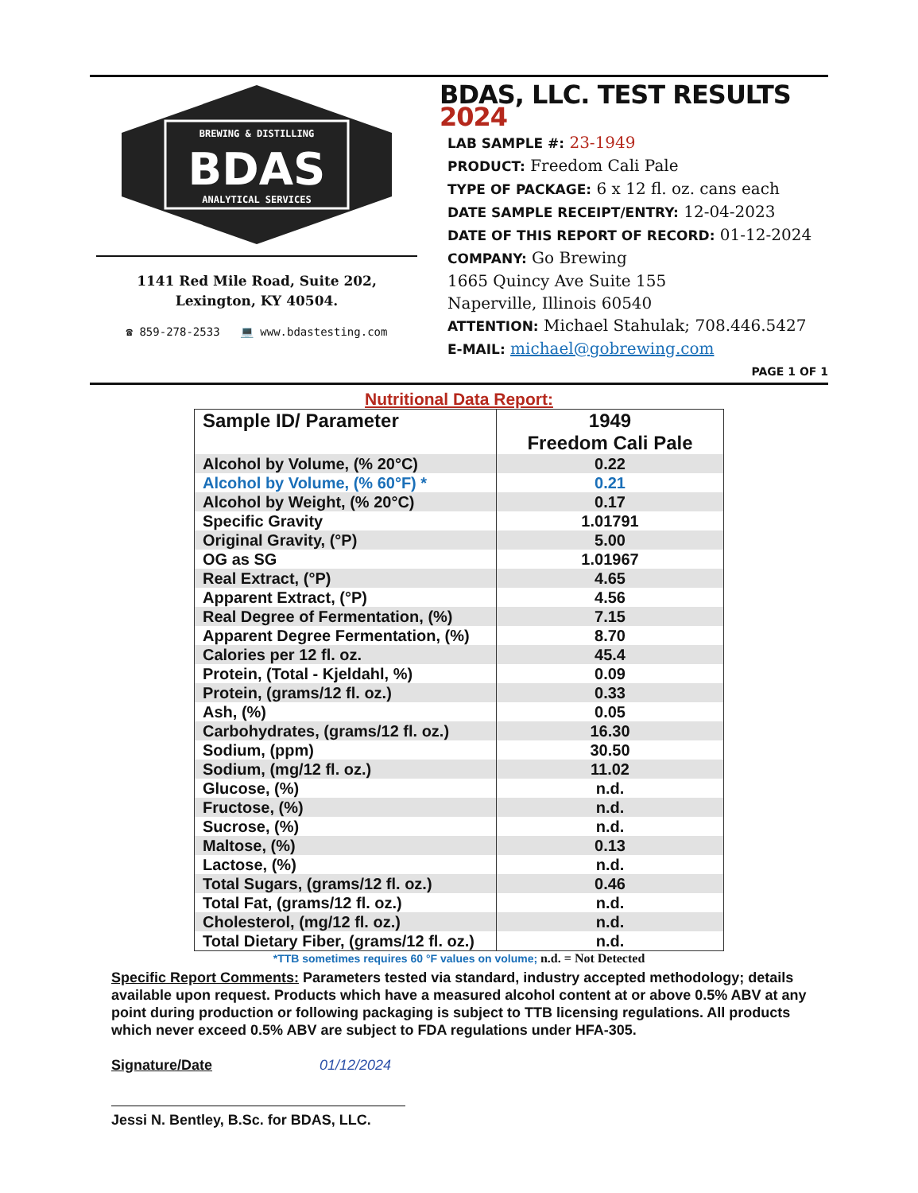BREWING & DISTILLING
BDAS
ANALYTICAL SERVICES
1141 Red Mile Road, Suite 202,
Lexington, KY 40504.
☎ 859-278-2533 💻 www.bdastesting.com
BDAS, LLC. TEST RESULTS 2024
LAB SAMPLE #: 23-1949
PRODUCT: Freedom Cali Pale
TYPE OF PACKAGE: 6 x 12 fl. oz. cans each
DATE SAMPLE RECEIPT/ENTRY: 12-04-2023
DATE OF THIS REPORT OF RECORD: 01-12-2024
COMPANY: Go Brewing
1665 Quincy Ave Suite 155
Naperville, Illinois 60540
ATTENTION: Michael Stahulak; 708.446.5427
E-MAIL: michael@gobrewing.com
PAGE 1 OF 1
Nutritional Data Report:
| Sample ID/ Parameter | 1949 Freedom Cali Pale |
| --- | --- |
| Alcohol by Volume, (% 20°C) | 0.22 |
| Alcohol by Volume, (% 60°F) * | 0.21 |
| Alcohol by Weight, (% 20°C) | 0.17 |
| Specific Gravity | 1.01791 |
| Original Gravity, (°P) | 5.00 |
| OG as SG | 1.01967 |
| Real Extract, (°P) | 4.65 |
| Apparent Extract, (°P) | 4.56 |
| Real Degree of Fermentation, (%) | 7.15 |
| Apparent Degree Fermentation, (%) | 8.70 |
| Calories per 12 fl. oz. | 45.4 |
| Protein, (Total - Kjeldahl, %) | 0.09 |
| Protein, (grams/12 fl. oz.) | 0.33 |
| Ash, (%) | 0.05 |
| Carbohydrates, (grams/12 fl. oz.) | 16.30 |
| Sodium, (ppm) | 30.50 |
| Sodium, (mg/12 fl. oz.) | 11.02 |
| Glucose, (%) | n.d. |
| Fructose, (%) | n.d. |
| Sucrose, (%) | n.d. |
| Maltose, (%) | 0.13 |
| Lactose, (%) | n.d. |
| Total Sugars, (grams/12 fl. oz.) | 0.46 |
| Total Fat, (grams/12 fl. oz.) | n.d. |
| Cholesterol, (mg/12 fl. oz.) | n.d. |
| Total Dietary Fiber, (grams/12 fl. oz.) | n.d. |
*TTB sometimes requires 60 °F values on volume; n.d. = Not Detected
Specific Report Comments: Parameters tested via standard, industry accepted methodology; details available upon request. Products which have a measured alcohol content at or above 0.5% ABV at any point during production or following packaging is subject to TTB licensing regulations. All products which never exceed 0.5% ABV are subject to FDA regulations under HFA-305.
Signature/Date 01/12/2024
Jessi N. Bentley, B.Sc. for BDAS, LLC.